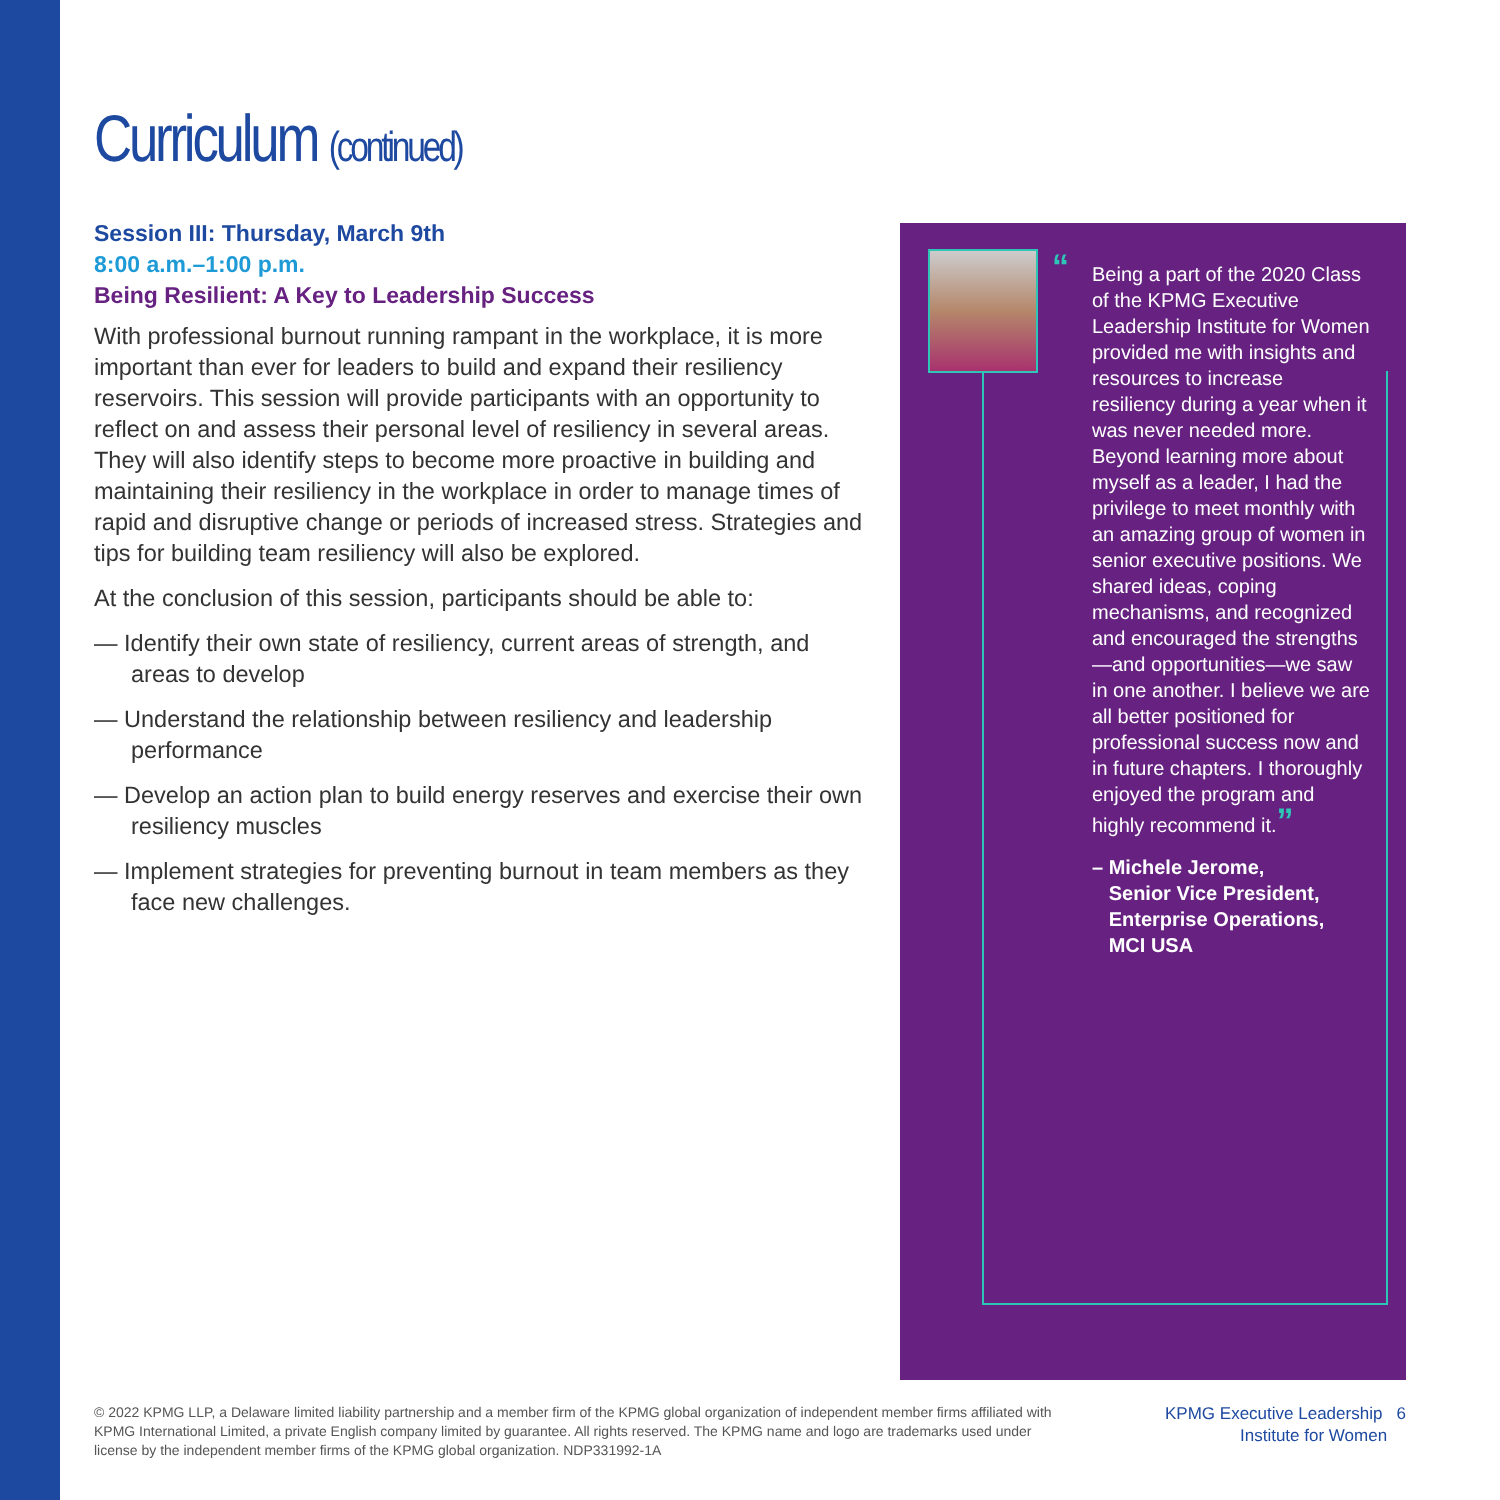Curriculum (continued)
Session III: Thursday, March 9th
8:00 a.m.–1:00 p.m.
Being Resilient: A Key to Leadership Success
With professional burnout running rampant in the workplace, it is more important than ever for leaders to build and expand their resiliency reservoirs. This session will provide participants with an opportunity to reflect on and assess their personal level of resiliency in several areas. They will also identify steps to become more proactive in building and maintaining their resiliency in the workplace in order to manage times of rapid and disruptive change or periods of increased stress. Strategies and tips for building team resiliency will also be explored.
At the conclusion of this session, participants should be able to:
— Identify their own state of resiliency, current areas of strength, and areas to develop
— Understand the relationship between resiliency and leadership performance
— Develop an action plan to build energy reserves and exercise their own resiliency muscles
— Implement strategies for preventing burnout in team members as they face new challenges.
“Being a part of the 2020 Class of the KPMG Executive Leadership Institute for Women provided me with insights and resources to increase resiliency during a year when it was never needed more. Beyond learning more about myself as a leader, I had the privilege to meet monthly with an amazing group of women in senior executive positions. We shared ideas, coping mechanisms, and recognized and encouraged the strengths—and opportunities—we saw in one another. I believe we are all better positioned for professional success now and in future chapters. I thoroughly enjoyed the program and highly recommend it.”
– Michele Jerome,
Senior Vice President,
Enterprise Operations,
MCI USA
© 2022 KPMG LLP, a Delaware limited liability partnership and a member firm of the KPMG global organization of independent member firms affiliated with KPMG International Limited, a private English company limited by guarantee. All rights reserved. The KPMG name and logo are trademarks used under license by the independent member firms of the KPMG global organization. NDP331992-1A
KPMG Executive Leadership 6
Institute for Women